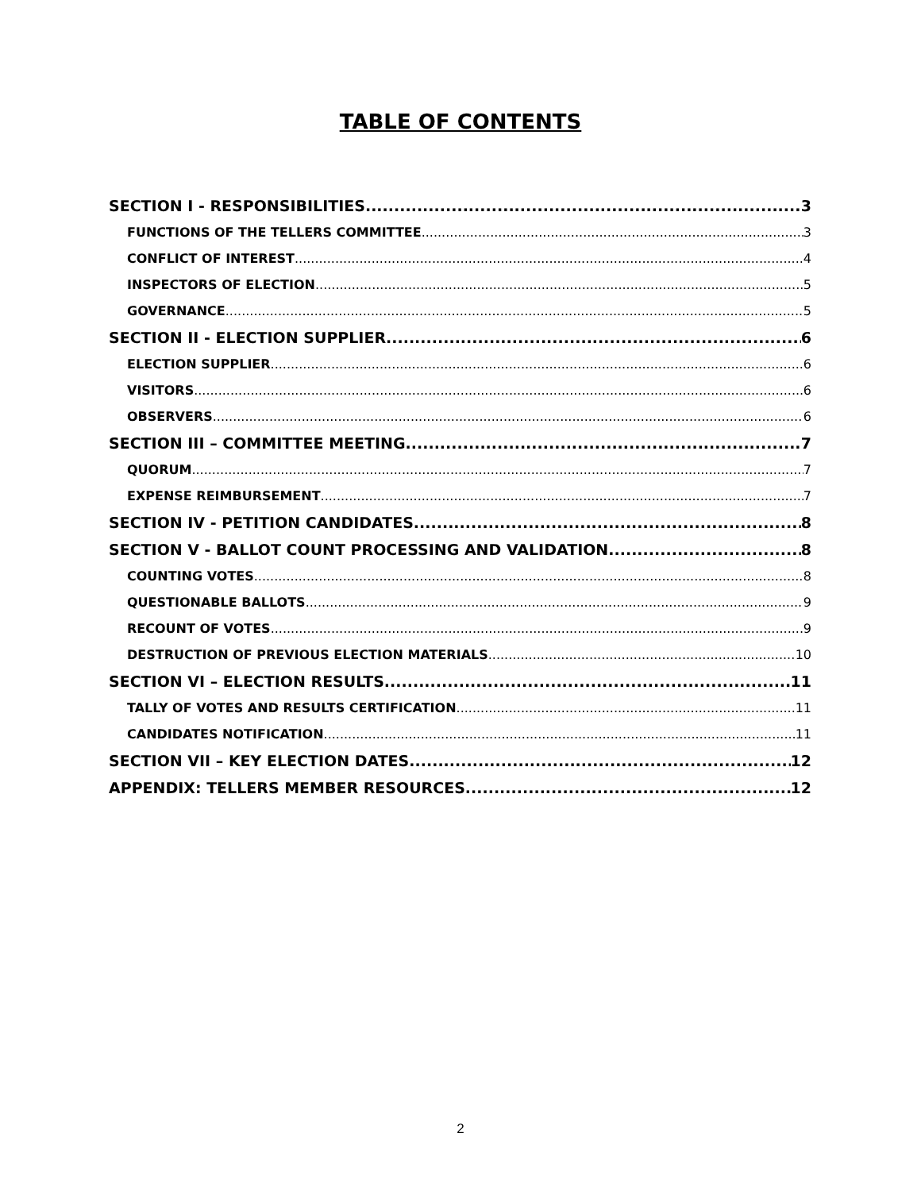TABLE OF CONTENTS
SECTION I - RESPONSIBILITIES 3
FUNCTIONS OF THE TELLERS COMMITTEE 3
CONFLICT OF INTEREST 4
INSPECTORS OF ELECTION 5
GOVERNANCE 5
SECTION II - ELECTION SUPPLIER 6
ELECTION SUPPLIER 6
VISITORS 6
OBSERVERS 6
SECTION III – COMMITTEE MEETING 7
QUORUM 7
EXPENSE REIMBURSEMENT 7
SECTION IV - PETITION CANDIDATES 8
SECTION V - BALLOT COUNT PROCESSING AND VALIDATION 8
COUNTING VOTES 8
QUESTIONABLE BALLOTS 9
RECOUNT OF VOTES 9
DESTRUCTION OF PREVIOUS ELECTION MATERIALS 10
SECTION VI – ELECTION RESULTS 11
TALLY OF VOTES AND RESULTS CERTIFICATION 11
CANDIDATES NOTIFICATION 11
SECTION VII – KEY ELECTION DATES 12
APPENDIX: TELLERS MEMBER RESOURCES 12
2